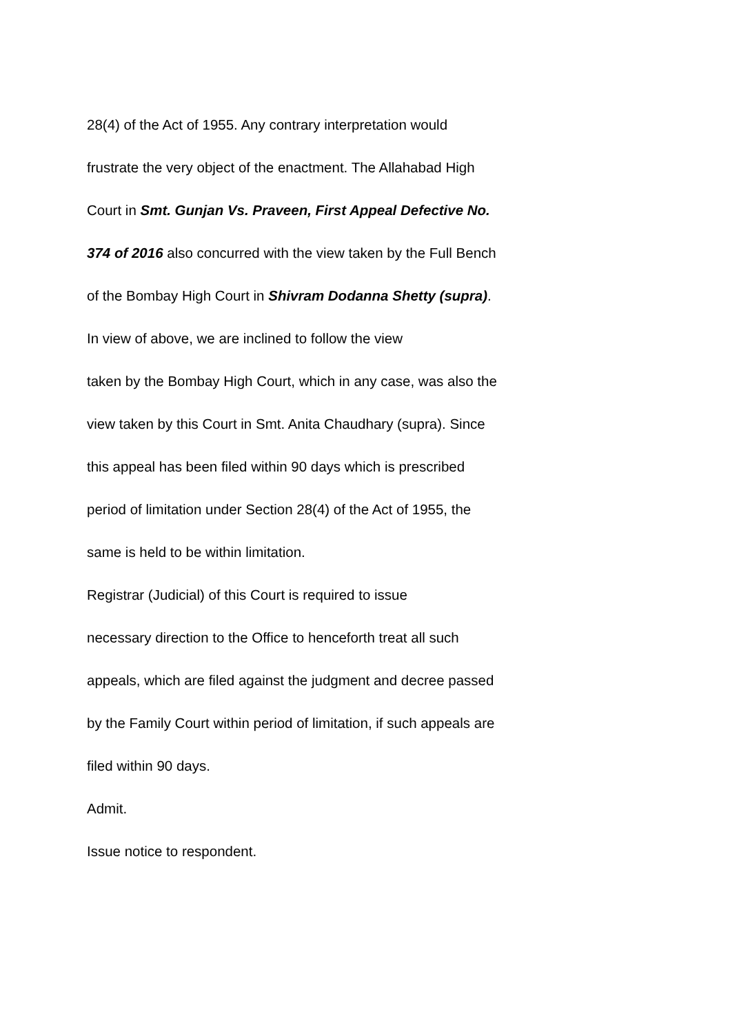28(4) of the Act of 1955. Any contrary interpretation would
frustrate the very object of the enactment. The Allahabad High
Court in Smt. Gunjan Vs. Praveen, First Appeal Defective No.
374 of 2016 also concurred with the view taken by the Full Bench
of the Bombay High Court in Shivram Dodanna Shetty (supra).
In view of above, we are inclined to follow the view
taken by the Bombay High Court, which in any case, was also the
view taken by this Court in Smt. Anita Chaudhary (supra). Since
this appeal has been filed within 90 days which is prescribed
period of limitation under Section 28(4) of the Act of 1955, the
same is held to be within limitation.
Registrar (Judicial) of this Court is required to issue
necessary direction to the Office to henceforth treat all such
appeals, which are filed against the judgment and decree passed
by the Family Court within period of limitation, if such appeals are
filed within 90 days.
Admit.
Issue notice to respondent.